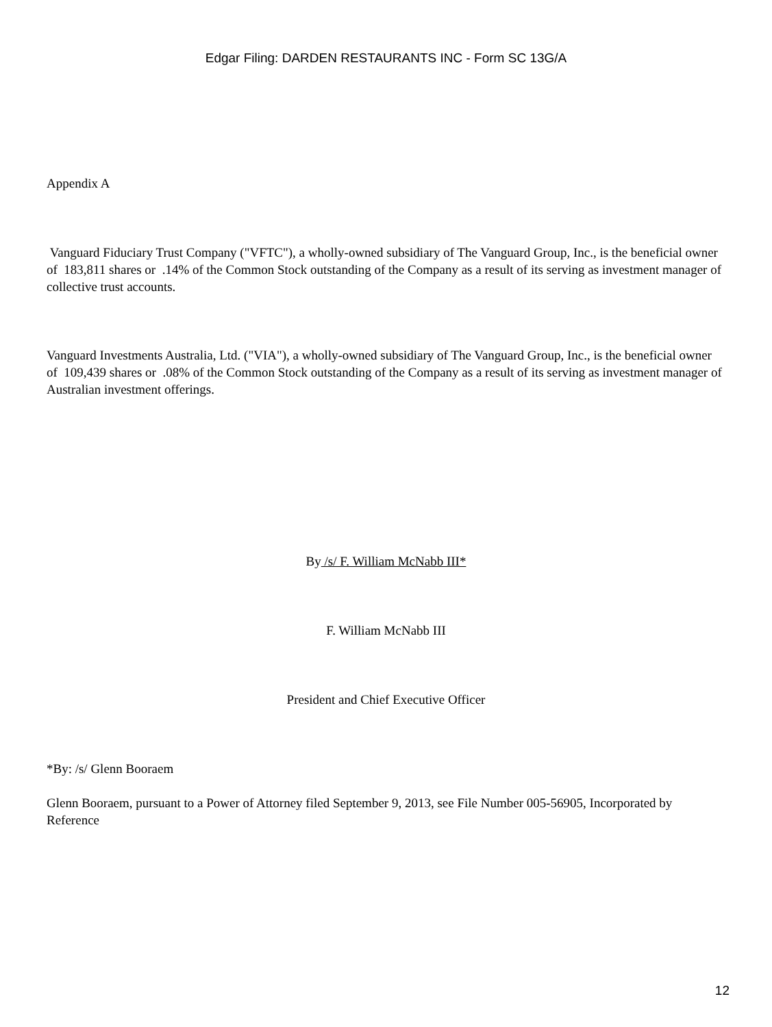Edgar Filing: DARDEN RESTAURANTS INC - Form SC 13G/A
Appendix A
Vanguard Fiduciary Trust Company ("VFTC"), a wholly-owned subsidiary of The Vanguard Group, Inc., is the beneficial owner of 183,811 shares or .14% of the Common Stock outstanding of the Company as a result of its serving as investment manager of collective trust accounts.
Vanguard Investments Australia, Ltd. ("VIA"), a wholly-owned subsidiary of The Vanguard Group, Inc., is the beneficial owner of 109,439 shares or .08% of the Common Stock outstanding of the Company as a result of its serving as investment manager of Australian investment offerings.
By /s/ F. William McNabb III*
F. William McNabb III
President and Chief Executive Officer
*By: /s/ Glenn Booraem
Glenn Booraem, pursuant to a Power of Attorney filed September 9, 2013, see File Number 005-56905, Incorporated by Reference
12